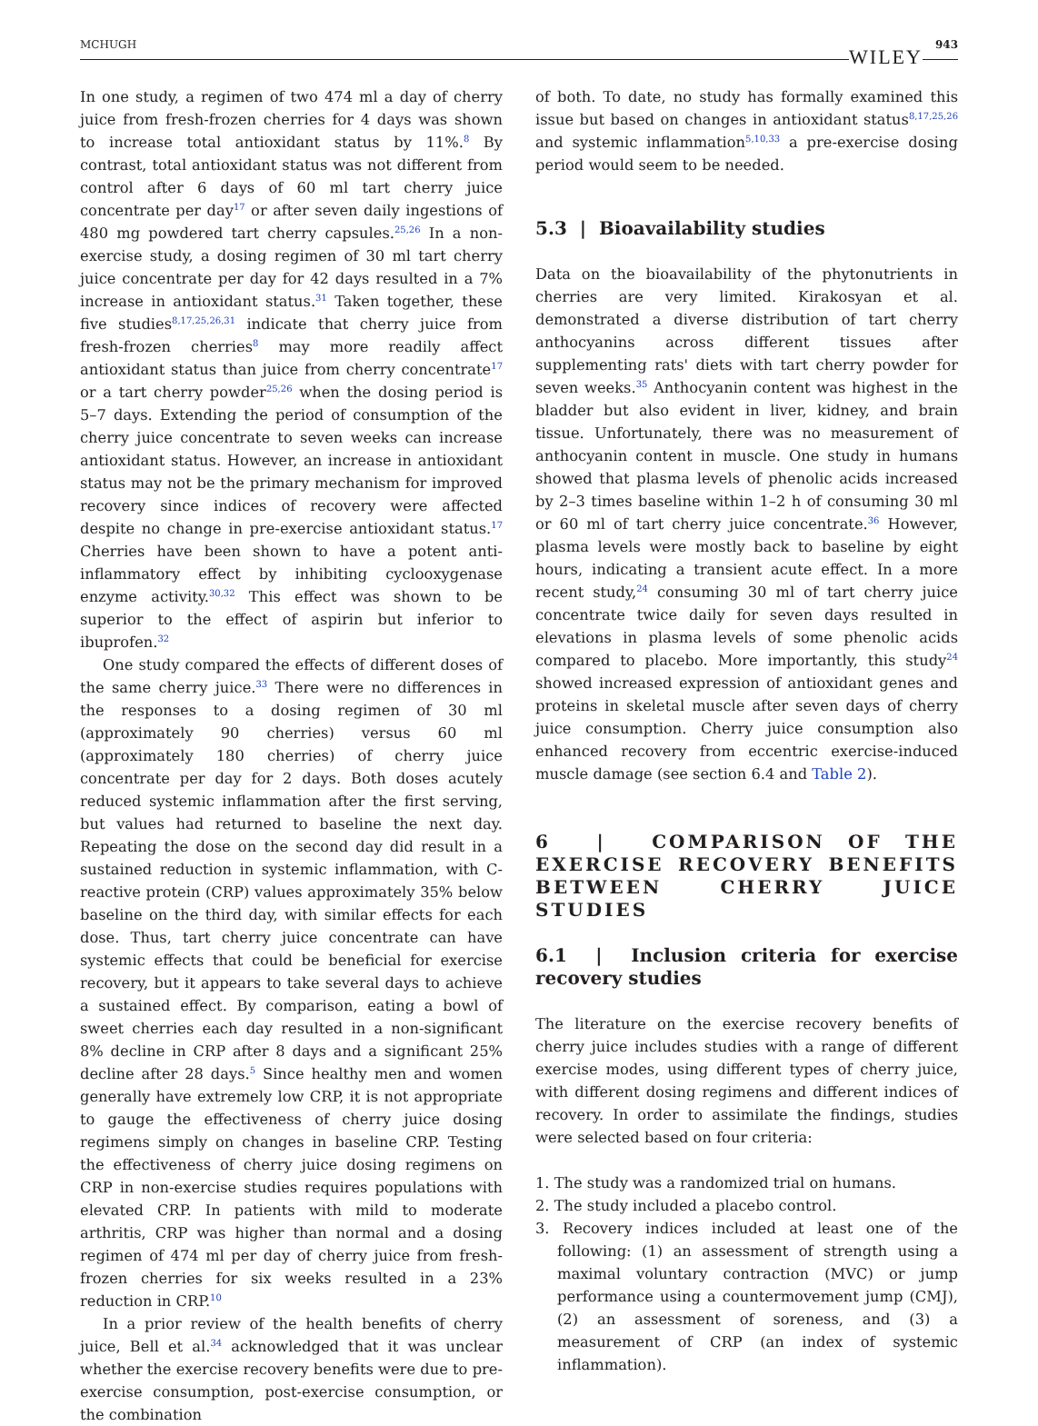MCHUGH WILEY 943
In one study, a regimen of two 474 ml a day of cherry juice from fresh-frozen cherries for 4 days was shown to increase total antioxidant status by 11%.<sup>8</sup> By contrast, total antioxidant status was not different from control after 6 days of 60 ml tart cherry juice concentrate per day<sup>17</sup> or after seven daily ingestions of 480 mg powdered tart cherry capsules.<sup>25,26</sup> In a non-exercise study, a dosing regimen of 30 ml tart cherry juice concentrate per day for 42 days resulted in a 7% increase in antioxidant status.<sup>31</sup> Taken together, these five studies<sup>8,17,25,26,31</sup> indicate that cherry juice from fresh-frozen cherries<sup>8</sup> may more readily affect antioxidant status than juice from cherry concentrate<sup>17</sup> or a tart cherry powder<sup>25,26</sup> when the dosing period is 5–7 days. Extending the period of consumption of the cherry juice concentrate to seven weeks can increase antioxidant status. However, an increase in antioxidant status may not be the primary mechanism for improved recovery since indices of recovery were affected despite no change in pre-exercise antioxidant status.<sup>17</sup> Cherries have been shown to have a potent anti-inflammatory effect by inhibiting cyclooxygenase enzyme activity.<sup>30,32</sup> This effect was shown to be superior to the effect of aspirin but inferior to ibuprofen.<sup>32</sup>
One study compared the effects of different doses of the same cherry juice.<sup>33</sup> There were no differences in the responses to a dosing regimen of 30 ml (approximately 90 cherries) versus 60 ml (approximately 180 cherries) of cherry juice concentrate per day for 2 days. Both doses acutely reduced systemic inflammation after the first serving, but values had returned to baseline the next day. Repeating the dose on the second day did result in a sustained reduction in systemic inflammation, with C-reactive protein (CRP) values approximately 35% below baseline on the third day, with similar effects for each dose. Thus, tart cherry juice concentrate can have systemic effects that could be beneficial for exercise recovery, but it appears to take several days to achieve a sustained effect. By comparison, eating a bowl of sweet cherries each day resulted in a non-significant 8% decline in CRP after 8 days and a significant 25% decline after 28 days.<sup>5</sup> Since healthy men and women generally have extremely low CRP, it is not appropriate to gauge the effectiveness of cherry juice dosing regimens simply on changes in baseline CRP. Testing the effectiveness of cherry juice dosing regimens on CRP in non-exercise studies requires populations with elevated CRP. In patients with mild to moderate arthritis, CRP was higher than normal and a dosing regimen of 474 ml per day of cherry juice from fresh-frozen cherries for six weeks resulted in a 23% reduction in CRP.<sup>10</sup>
In a prior review of the health benefits of cherry juice, Bell et al.<sup>34</sup> acknowledged that it was unclear whether the exercise recovery benefits were due to pre-exercise consumption, post-exercise consumption, or the combination
of both. To date, no study has formally examined this issue but based on changes in antioxidant status<sup>8,17,25,26</sup> and systemic inflammation<sup>5,10,33</sup> a pre-exercise dosing period would seem to be needed.
5.3 | Bioavailability studies
Data on the bioavailability of the phytonutrients in cherries are very limited. Kirakosyan et al. demonstrated a diverse distribution of tart cherry anthocyanins across different tissues after supplementing rats' diets with tart cherry powder for seven weeks.<sup>35</sup> Anthocyanin content was highest in the bladder but also evident in liver, kidney, and brain tissue. Unfortunately, there was no measurement of anthocyanin content in muscle. One study in humans showed that plasma levels of phenolic acids increased by 2–3 times baseline within 1–2 h of consuming 30 ml or 60 ml of tart cherry juice concentrate.<sup>36</sup> However, plasma levels were mostly back to baseline by eight hours, indicating a transient acute effect. In a more recent study,<sup>24</sup> consuming 30 ml of tart cherry juice concentrate twice daily for seven days resulted in elevations in plasma levels of some phenolic acids compared to placebo. More importantly, this study<sup>24</sup> showed increased expression of antioxidant genes and proteins in skeletal muscle after seven days of cherry juice consumption. Cherry juice consumption also enhanced recovery from eccentric exercise-induced muscle damage (see section 6.4 and Table 2).
6 | COMPARISON OF THE EXERCISE RECOVERY BENEFITS BETWEEN CHERRY JUICE STUDIES
6.1 | Inclusion criteria for exercise recovery studies
The literature on the exercise recovery benefits of cherry juice includes studies with a range of different exercise modes, using different types of cherry juice, with different dosing regimens and different indices of recovery. In order to assimilate the findings, studies were selected based on four criteria:
1. The study was a randomized trial on humans.
2. The study included a placebo control.
3. Recovery indices included at least one of the following: (1) an assessment of strength using a maximal voluntary contraction (MVC) or jump performance using a countermovement jump (CMJ), (2) an assessment of soreness, and (3) a measurement of CRP (an index of systemic inflammation).